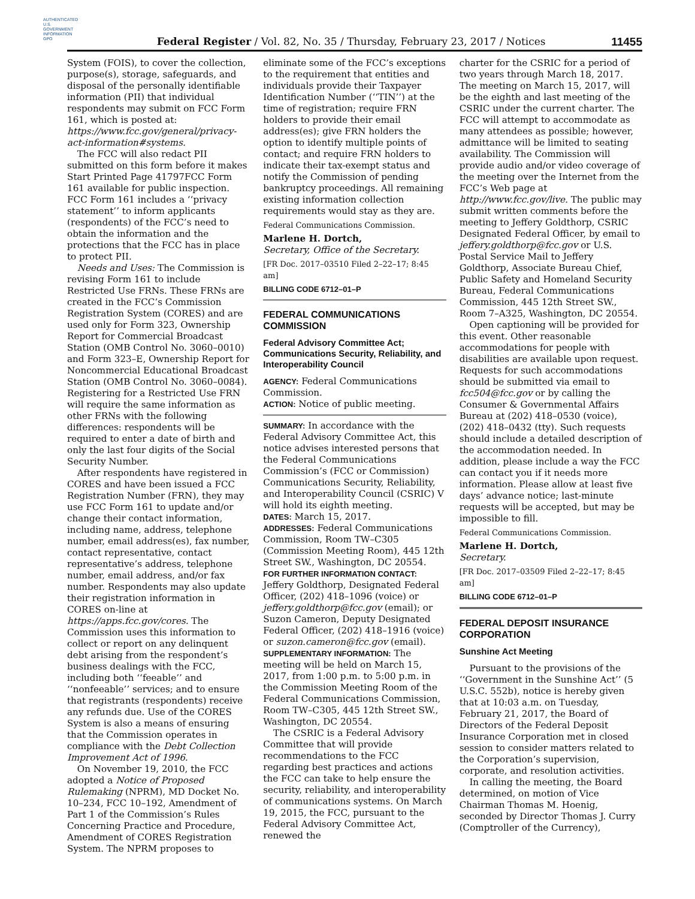AUTHENTICATED U.S. GOVERNMENT INFORMATION GPO
Federal Register / Vol. 82, No. 35 / Thursday, February 23, 2017 / Notices
11455
System (FOIS), to cover the collection, purpose(s), storage, safeguards, and disposal of the personally identifiable information (PII) that individual respondents may submit on FCC Form 161, which is posted at: https://www.fcc.gov/general/privacy-act-information#systems.
The FCC will also redact PII submitted on this form before it makes Start Printed Page 41797FCC Form 161 available for public inspection. FCC Form 161 includes a ‘‘privacy statement’’ to inform applicants (respondents) of the FCC’s need to obtain the information and the protections that the FCC has in place to protect PII.
Needs and Uses: The Commission is revising Form 161 to include Restricted Use FRNs. These FRNs are created in the FCC’s Commission Registration System (CORES) and are used only for Form 323, Ownership Report for Commercial Broadcast Station (OMB Control No. 3060–0010) and Form 323–E, Ownership Report for Noncommercial Educational Broadcast Station (OMB Control No. 3060–0084). Registering for a Restricted Use FRN will require the same information as other FRNs with the following differences: respondents will be required to enter a date of birth and only the last four digits of the Social Security Number.
After respondents have registered in CORES and have been issued a FCC Registration Number (FRN), they may use FCC Form 161 to update and/or change their contact information, including name, address, telephone number, email address(es), fax number, contact representative, contact representative’s address, telephone number, email address, and/or fax number. Respondents may also update their registration information in CORES on-line at https://apps.fcc.gov/cores. The Commission uses this information to collect or report on any delinquent debt arising from the respondent’s business dealings with the FCC, including both ‘‘feeable’’ and ‘‘nonfeeable’’ services; and to ensure that registrants (respondents) receive any refunds due. Use of the CORES System is also a means of ensuring that the Commission operates in compliance with the Debt Collection Improvement Act of 1996.
On November 19, 2010, the FCC adopted a Notice of Proposed Rulemaking (NPRM), MD Docket No. 10–234, FCC 10–192, Amendment of Part 1 of the Commission’s Rules Concerning Practice and Procedure, Amendment of CORES Registration System. The NPRM proposes to
eliminate some of the FCC’s exceptions to the requirement that entities and individuals provide their Taxpayer Identification Number (‘‘TIN’’) at the time of registration; require FRN holders to provide their email address(es); give FRN holders the option to identify multiple points of contact; and require FRN holders to indicate their tax-exempt status and notify the Commission of pending bankruptcy proceedings. All remaining existing information collection requirements would stay as they are.
Federal Communications Commission.
Marlene H. Dortch,
Secretary, Office of the Secretary.
[FR Doc. 2017–03510 Filed 2–22–17; 8:45 am]
BILLING CODE 6712–01–P
FEDERAL COMMUNICATIONS COMMISSION
Federal Advisory Committee Act; Communications Security, Reliability, and Interoperability Council
AGENCY: Federal Communications Commission.
ACTION: Notice of public meeting.
SUMMARY: In accordance with the Federal Advisory Committee Act, this notice advises interested persons that the Federal Communications Commission’s (FCC or Commission) Communications Security, Reliability, and Interoperability Council (CSRIC) V will hold its eighth meeting.
DATES: March 15, 2017.
ADDRESSES: Federal Communications Commission, Room TW–C305 (Commission Meeting Room), 445 12th Street SW., Washington, DC 20554.
FOR FURTHER INFORMATION CONTACT: Jeffery Goldthorp, Designated Federal Officer, (202) 418–1096 (voice) or jeffery.goldthorp@fcc.gov (email); or Suzon Cameron, Deputy Designated Federal Officer, (202) 418–1916 (voice) or suzon.cameron@fcc.gov (email).
SUPPLEMENTARY INFORMATION: The meeting will be held on March 15, 2017, from 1:00 p.m. to 5:00 p.m. in the Commission Meeting Room of the Federal Communications Commission, Room TW–C305, 445 12th Street SW., Washington, DC 20554.
The CSRIC is a Federal Advisory Committee that will provide recommendations to the FCC regarding best practices and actions the FCC can take to help ensure the security, reliability, and interoperability of communications systems. On March 19, 2015, the FCC, pursuant to the Federal Advisory Committee Act, renewed the
charter for the CSRIC for a period of two years through March 18, 2017. The meeting on March 15, 2017, will be the eighth and last meeting of the CSRIC under the current charter. The FCC will attempt to accommodate as many attendees as possible; however, admittance will be limited to seating availability. The Commission will provide audio and/or video coverage of the meeting over the Internet from the FCC’s Web page at http://www.fcc.gov/live. The public may submit written comments before the meeting to Jeffery Goldthorp, CSRIC Designated Federal Officer, by email to jeffery.goldthorp@fcc.gov or U.S. Postal Service Mail to Jeffery Goldthorp, Associate Bureau Chief, Public Safety and Homeland Security Bureau, Federal Communications Commission, 445 12th Street SW., Room 7–A325, Washington, DC 20554.
Open captioning will be provided for this event. Other reasonable accommodations for people with disabilities are available upon request. Requests for such accommodations should be submitted via email to fcc504@fcc.gov or by calling the Consumer & Governmental Affairs Bureau at (202) 418–0530 (voice), (202) 418–0432 (tty). Such requests should include a detailed description of the accommodation needed. In addition, please include a way the FCC can contact you if it needs more information. Please allow at least five days’ advance notice; last-minute requests will be accepted, but may be impossible to fill.
Federal Communications Commission.
Marlene H. Dortch,
Secretary.
[FR Doc. 2017–03509 Filed 2–22–17; 8:45 am]
BILLING CODE 6712–01–P
FEDERAL DEPOSIT INSURANCE CORPORATION
Sunshine Act Meeting
Pursuant to the provisions of the ‘‘Government in the Sunshine Act’’ (5 U.S.C. 552b), notice is hereby given that at 10:03 a.m. on Tuesday, February 21, 2017, the Board of Directors of the Federal Deposit Insurance Corporation met in closed session to consider matters related to the Corporation’s supervision, corporate, and resolution activities.
In calling the meeting, the Board determined, on motion of Vice Chairman Thomas M. Hoenig, seconded by Director Thomas J. Curry (Comptroller of the Currency),